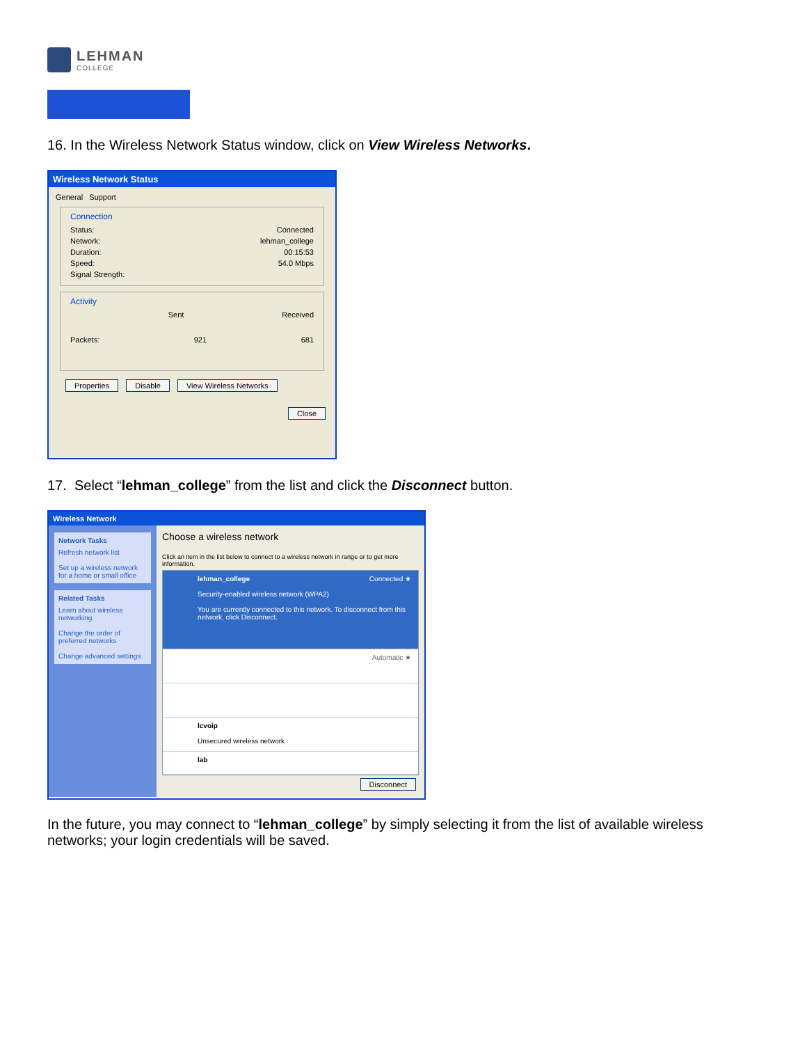LEHMAN
COLLEGE
16. In the Wireless Network Status window, click on View Wireless Networks.
Wireless Network Status
General Support
Connection
Status: Connected
Network: lehman_college
Duration: 00:15:53
Speed: 54.0 Mbps
Signal Strength:
Activity
Sent Received
Packets: 921 681
Properties Disable View Wireless Networks
Close
17. Select “lehman_college” from the list and click the Disconnect button.
Wireless Network
Network Tasks
Refresh network list
Set up a wireless network for a home or small office
Related Tasks
Learn about wireless networking
Change the order of preferred networks
Change advanced settings
Choose a wireless network
Click an item in the list below to connect to a wireless network in range or to get more information.
lehman_college Connected ★
Security-enabled wireless network (WPA2)
You are currently connected to this network. To disconnect from this network, click Disconnect.
Automatic ★
lcvoip
Unsecured wireless network
lab
Disconnect
In the future, you may connect to “lehman_college” by simply selecting it from the list of available wireless networks; your login credentials will be saved.